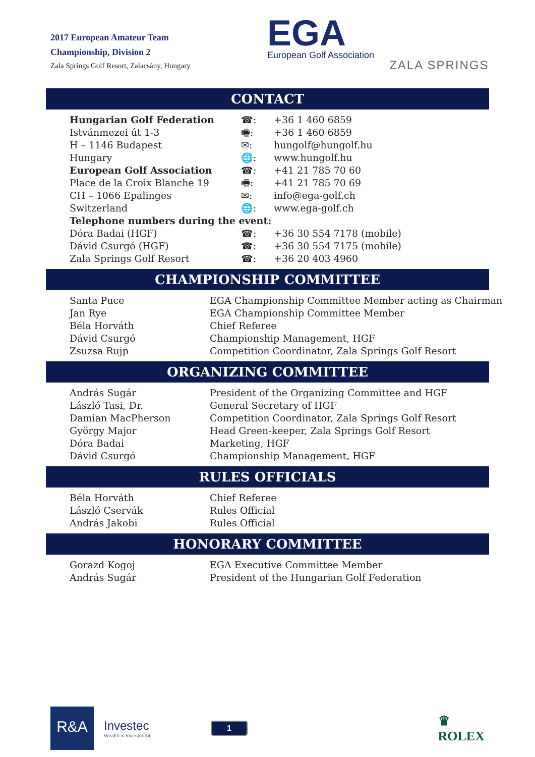2017 European Amateur Team
Championship, Division 2
Zala Springs Golf Resort, Zalacsány, Hungary
EGA
European Golf Association
ZALA SPRINGS
CONTACT
| Hungarian Golf Federation | ☎: | +36 1 460 6859 |
| Istvánmezei út 1-3 | 🖷: | +36 1 460 6859 |
| H – 1146 Budapest | ✉: | hungolf@hungolf.hu |
| Hungary | 🌐: | www.hungolf.hu |
| European Golf Association | ☎: | +41 21 785 70 60 |
| Place de la Croix Blanche 19 | 🖷: | +41 21 785 70 69 |
| CH – 1066 Epalinges | ✉: | info@ega-golf.ch |
| Switzerland | 🌐: | www.ega-golf.ch |
| Telephone numbers during the event: | | |
| Dóra Badai (HGF) | ☎: | +36 30 554 7178 (mobile) |
| Dávid Csurgó (HGF) | ☎: | +36 30 554 7175 (mobile) |
| Zala Springs Golf Resort | ☎: | +36 20 403 4960 |
CHAMPIONSHIP COMMITTEE
| Santa Puce | EGA Championship Committee Member acting as Chairman |
| Jan Rye | EGA Championship Committee Member |
| Béla Horváth | Chief Referee |
| Dávid Csurgó | Championship Management, HGF |
| Zsuzsa Rujp | Competition Coordinator, Zala Springs Golf Resort |
ORGANIZING COMMITTEE
| András Sugár | President of the Organizing Committee and HGF |
| László Tasi, Dr. | General Secretary of HGF |
| Damian MacPherson | Competition Coordinator, Zala Springs Golf Resort |
| György Major | Head Green-keeper, Zala Springs Golf Resort |
| Dóra Badai | Marketing, HGF |
| Dávid Csurgó | Championship Management, HGF |
RULES OFFICIALS
| Béla Horváth | Chief Referee |
| László Cservák | Rules Official |
| András Jakobi | Rules Official |
HONORARY COMMITTEE
| Gorazd Kogoj | EGA Executive Committee Member |
| András Sugár | President of the Hungarian Golf Federation |
R&A
Investec
Wealth & Investment
1
♛
ROLEX